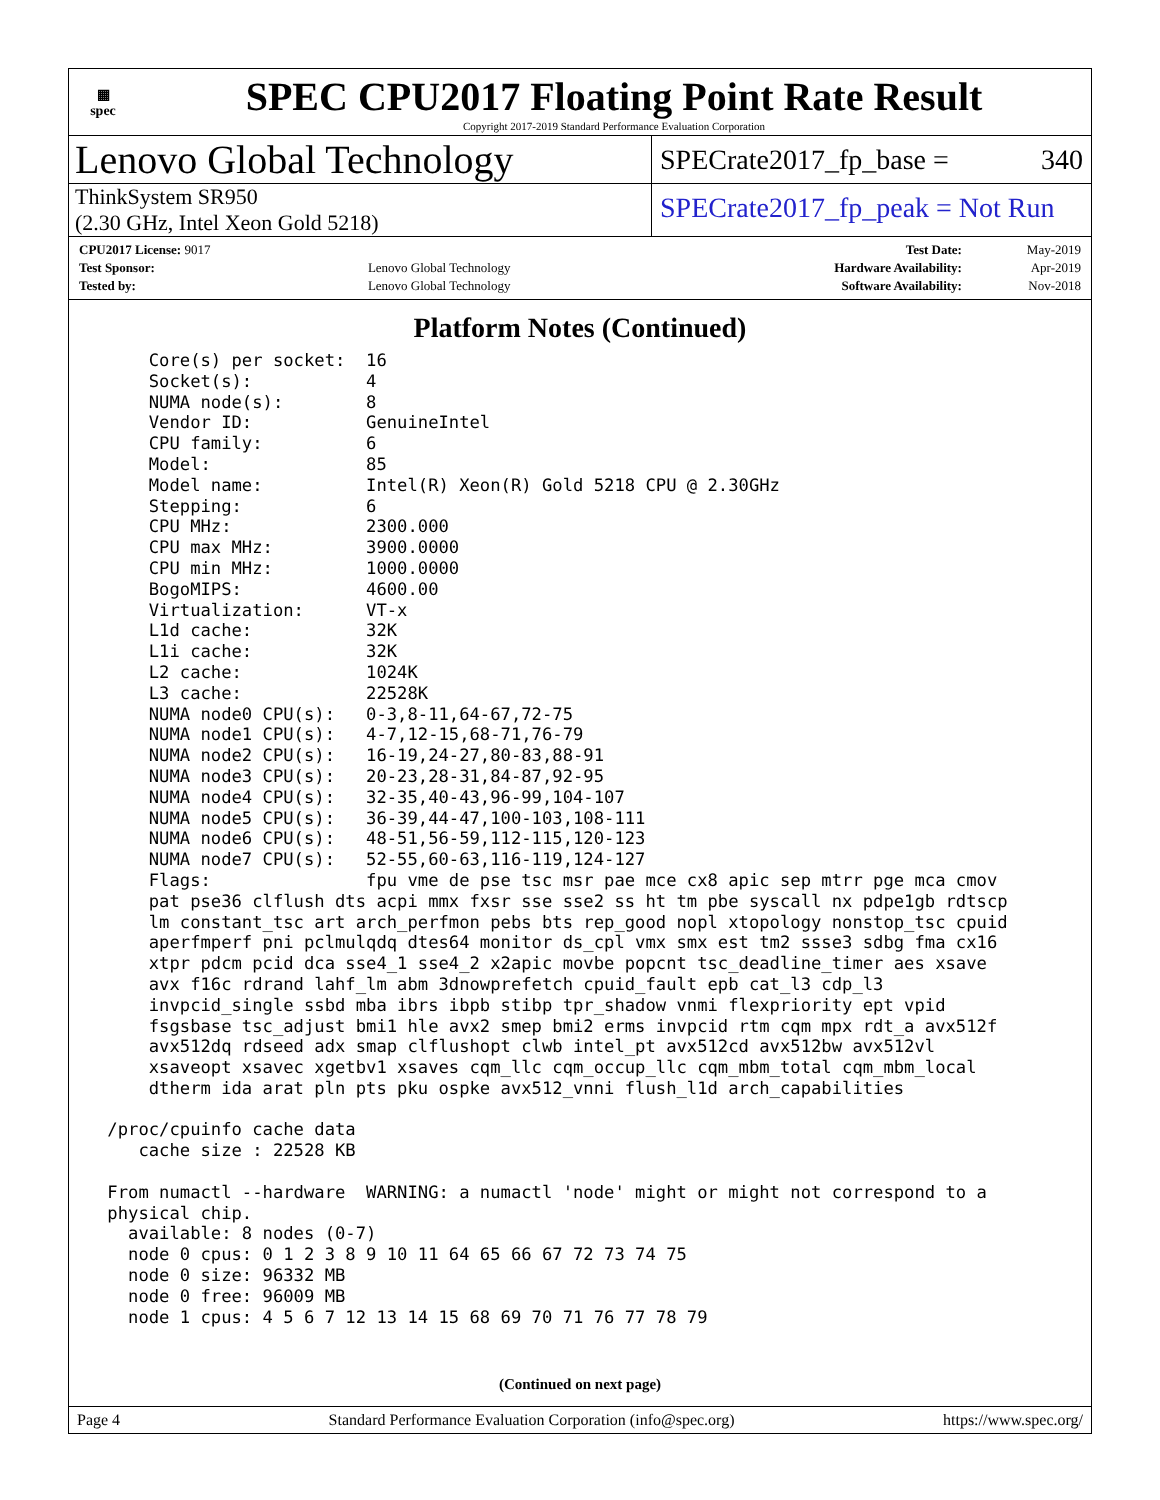▦
spec
SPEC CPU2017 Floating Point Rate Result
Copyright 2017-2019 Standard Performance Evaluation Corporation
Lenovo Global Technology
SPECrate2017_fp_base = 340
ThinkSystem SR950
(2.30 GHz, Intel Xeon Gold 5218)
SPECrate2017_fp_peak = Not Run
| CPU2017 License: 9017 | | Test Date: | May-2019 |
| Test Sponsor: | Lenovo Global Technology | Hardware Availability: | Apr-2019 |
| Tested by: | Lenovo Global Technology | Software Availability: | Nov-2018 |
Platform Notes (Continued)
     Core(s) per socket:  16
     Socket(s):           4
     NUMA node(s):        8
     Vendor ID:           GenuineIntel
     CPU family:          6
     Model:               85
     Model name:          Intel(R) Xeon(R) Gold 5218 CPU @ 2.30GHz
     Stepping:            6
     CPU MHz:             2300.000
     CPU max MHz:         3900.0000
     CPU min MHz:         1000.0000
     BogoMIPS:            4600.00
     Virtualization:      VT-x
     L1d cache:           32K
     L1i cache:           32K
     L2 cache:            1024K
     L3 cache:            22528K
     NUMA node0 CPU(s):   0-3,8-11,64-67,72-75
     NUMA node1 CPU(s):   4-7,12-15,68-71,76-79
     NUMA node2 CPU(s):   16-19,24-27,80-83,88-91
     NUMA node3 CPU(s):   20-23,28-31,84-87,92-95
     NUMA node4 CPU(s):   32-35,40-43,96-99,104-107
     NUMA node5 CPU(s):   36-39,44-47,100-103,108-111
     NUMA node6 CPU(s):   48-51,56-59,112-115,120-123
     NUMA node7 CPU(s):   52-55,60-63,116-119,124-127
     Flags:               fpu vme de pse tsc msr pae mce cx8 apic sep mtrr pge mca cmov
     pat pse36 clflush dts acpi mmx fxsr sse sse2 ss ht tm pbe syscall nx pdpe1gb rdtscp
     lm constant_tsc art arch_perfmon pebs bts rep_good nopl xtopology nonstop_tsc cpuid
     aperfmperf pni pclmulqdq dtes64 monitor ds_cpl vmx smx est tm2 ssse3 sdbg fma cx16
     xtpr pdcm pcid dca sse4_1 sse4_2 x2apic movbe popcnt tsc_deadline_timer aes xsave
     avx f16c rdrand lahf_lm abm 3dnowprefetch cpuid_fault epb cat_l3 cdp_l3
     invpcid_single ssbd mba ibrs ibpb stibp tpr_shadow vnmi flexpriority ept vpid
     fsgsbase tsc_adjust bmi1 hle avx2 smep bmi2 erms invpcid rtm cqm mpx rdt_a avx512f
     avx512dq rdseed adx smap clflushopt clwb intel_pt avx512cd avx512bw avx512vl
     xsaveopt xsavec xgetbv1 xsaves cqm_llc cqm_occup_llc cqm_mbm_total cqm_mbm_local
     dtherm ida arat pln pts pku ospke avx512_vnni flush_l1d arch_capabilities

 /proc/cpuinfo cache data
    cache size : 22528 KB

 From numactl --hardware  WARNING: a numactl 'node' might or might not correspond to a
 physical chip.
   available: 8 nodes (0-7)
   node 0 cpus: 0 1 2 3 8 9 10 11 64 65 66 67 72 73 74 75
   node 0 size: 96332 MB
   node 0 free: 96009 MB
   node 1 cpus: 4 5 6 7 12 13 14 15 68 69 70 71 76 77 78 79
(Continued on next page)
Page 4 Standard Performance Evaluation Corporation (info@spec.org) https://www.spec.org/